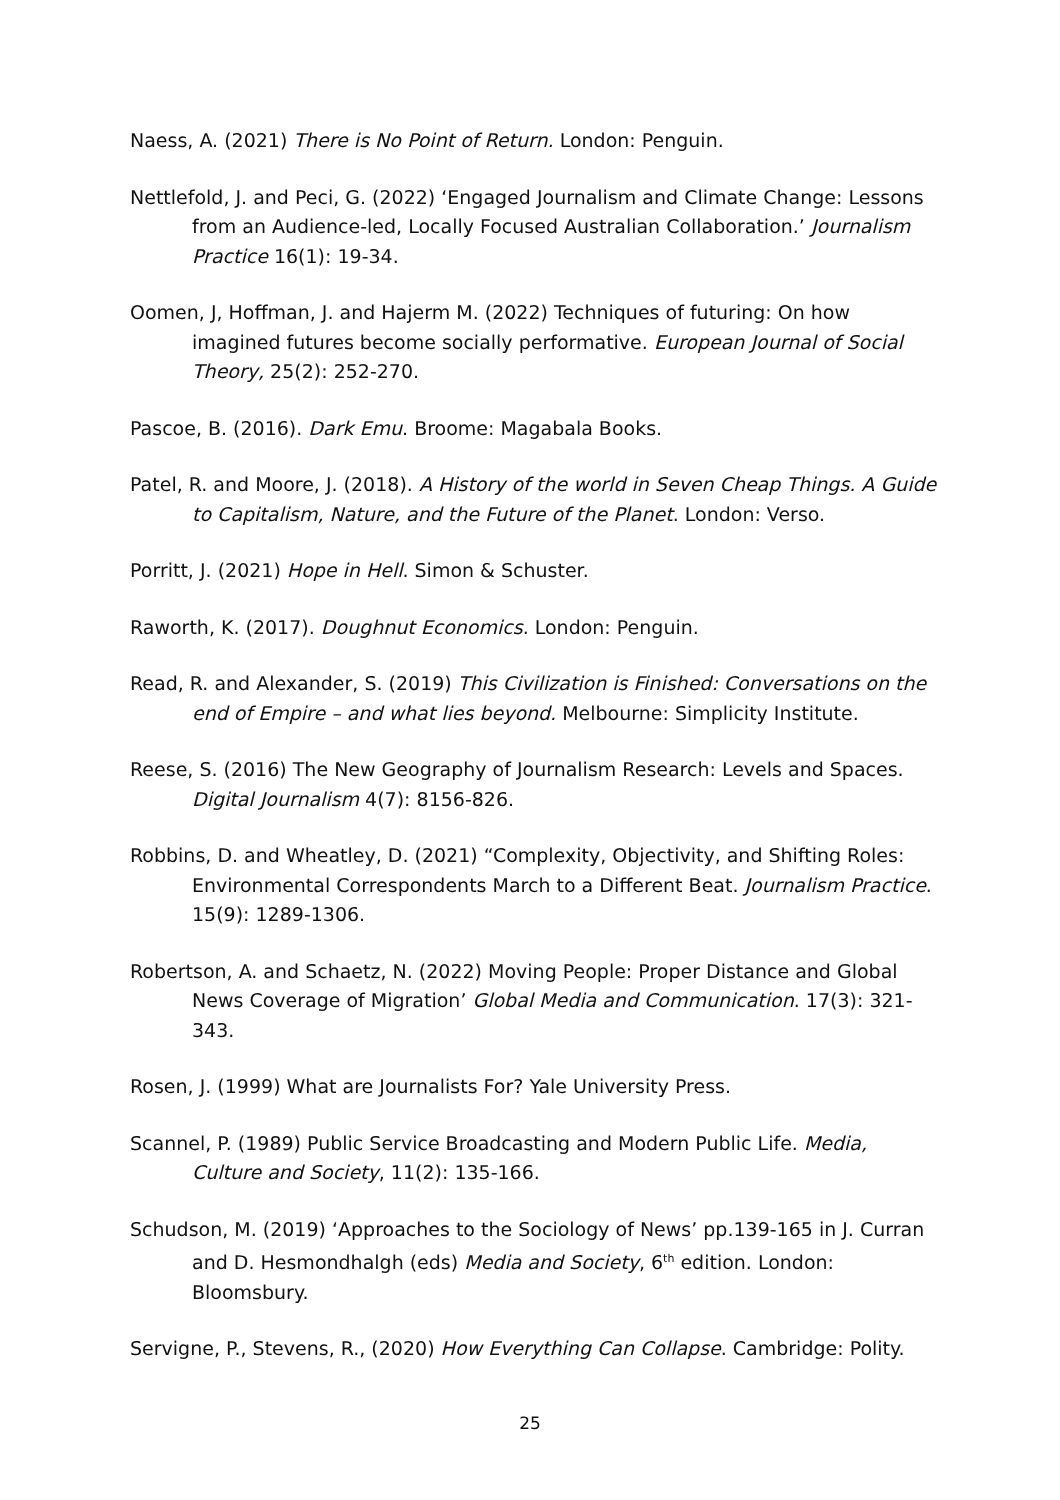Naess, A. (2021) There is No Point of Return. London: Penguin.
Nettlefold, J. and Peci, G. (2022) ‘Engaged Journalism and Climate Change: Lessons from an Audience-led, Locally Focused Australian Collaboration.’ Journalism Practice 16(1): 19-34.
Oomen, J, Hoffman, J. and Hajerm M. (2022) Techniques of futuring: On how imagined futures become socially performative. European Journal of Social Theory, 25(2): 252-270.
Pascoe, B. (2016). Dark Emu. Broome: Magabala Books.
Patel, R. and Moore, J. (2018). A History of the world in Seven Cheap Things. A Guide to Capitalism, Nature, and the Future of the Planet. London: Verso.
Porritt, J. (2021) Hope in Hell. Simon & Schuster.
Raworth, K. (2017). Doughnut Economics. London: Penguin.
Read, R. and Alexander, S. (2019) This Civilization is Finished: Conversations on the end of Empire – and what lies beyond. Melbourne: Simplicity Institute.
Reese, S. (2016) The New Geography of Journalism Research: Levels and Spaces. Digital Journalism 4(7): 8156-826.
Robbins, D. and Wheatley, D. (2021) “Complexity, Objectivity, and Shifting Roles: Environmental Correspondents March to a Different Beat. Journalism Practice. 15(9): 1289-1306.
Robertson, A. and Schaetz, N. (2022) Moving People: Proper Distance and Global News Coverage of Migration’ Global Media and Communication. 17(3): 321-343.
Rosen, J. (1999) What are Journalists For? Yale University Press.
Scannel, P. (1989) Public Service Broadcasting and Modern Public Life. Media, Culture and Society, 11(2): 135-166.
Schudson, M. (2019) ‘Approaches to the Sociology of News’ pp.139-165 in J. Curran and D. Hesmondhalgh (eds) Media and Society, 6<sup>th</sup> edition. London: Bloomsbury.
Servigne, P., Stevens, R., (2020) How Everything Can Collapse. Cambridge: Polity.
25